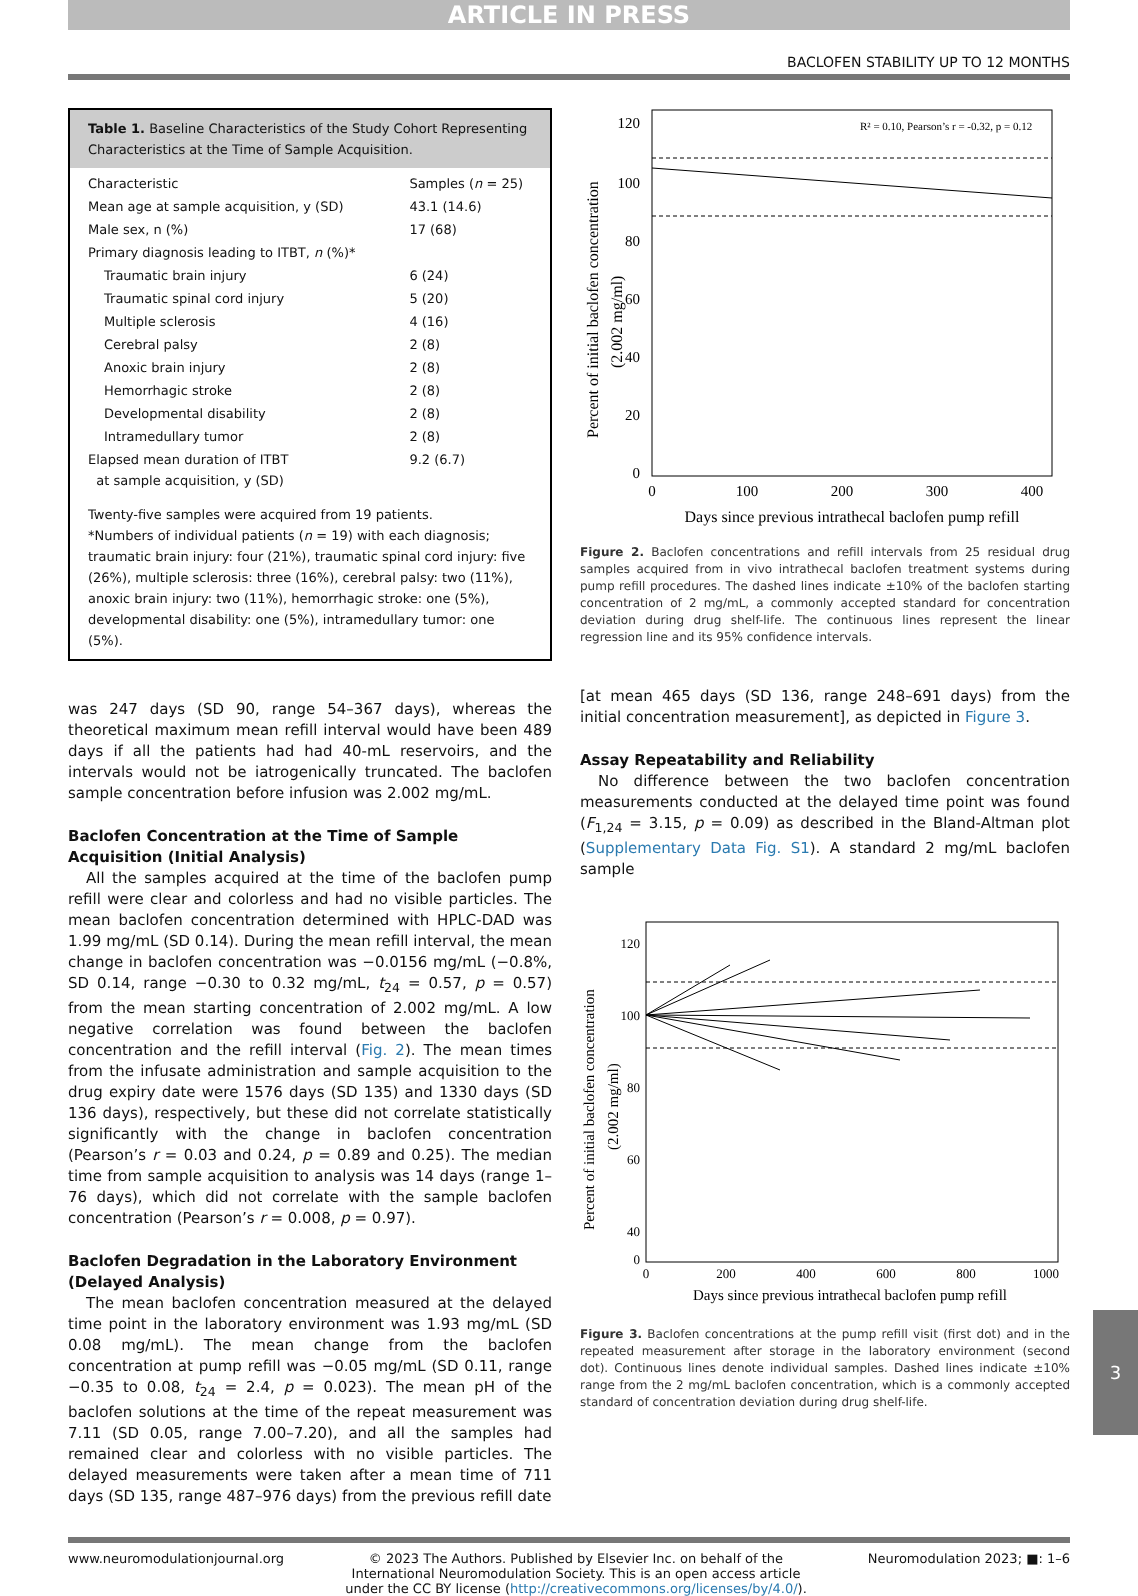ARTICLE IN PRESS
BACLOFEN STABILITY UP TO 12 MONTHS
Table 1. Baseline Characteristics of the Study Cohort Representing Characteristics at the Time of Sample Acquisition.
| Characteristic | Samples ( n = 25) |
| --- | --- |
| Mean age at sample acquisition, y (SD) | 43.1 (14.6) |
| Male sex, n (%) | 17 (68) |
| Primary diagnosis leading to ITBT, n (%)* | |
| Traumatic brain injury | 6 (24) |
| Traumatic spinal cord injury | 5 (20) |
| Multiple sclerosis | 4 (16) |
| Cerebral palsy | 2 (8) |
| Anoxic brain injury | 2 (8) |
| Hemorrhagic stroke | 2 (8) |
| Developmental disability | 2 (8) |
| Intramedullary tumor | 2 (8) |
| Elapsed mean duration of ITBT at sample acquisition, y (SD) | 9.2 (6.7) |
Twenty-five samples were acquired from 19 patients.
*Numbers of individual patients (n = 19) with each diagnosis; traumatic brain injury: four (21%), traumatic spinal cord injury: five (26%), multiple sclerosis: three (16%), cerebral palsy: two (11%), anoxic brain injury: two (11%), hemorrhagic stroke: one (5%), developmental disability: one (5%), intramedullary tumor: one (5%).
was 247 days (SD 90, range 54–367 days), whereas the theoretical maximum mean refill interval would have been 489 days if all the patients had had 40-mL reservoirs, and the intervals would not be iatrogenically truncated. The baclofen sample concentration before infusion was 2.002 mg/mL.
Baclofen Concentration at the Time of Sample Acquisition (Initial Analysis)
All the samples acquired at the time of the baclofen pump refill were clear and colorless and had no visible particles. The mean baclofen concentration determined with HPLC-DAD was 1.99 mg/mL (SD 0.14). During the mean refill interval, the mean change in baclofen concentration was −0.0156 mg/mL (−0.8%, SD 0.14, range −0.30 to 0.32 mg/mL, t<sub>24</sub> = 0.57, p = 0.57) from the mean starting concentration of 2.002 mg/mL. A low negative correlation was found between the baclofen concentration and the refill interval (Fig. 2). The mean times from the infusate administration and sample acquisition to the drug expiry date were 1576 days (SD 135) and 1330 days (SD 136 days), respectively, but these did not correlate statistically significantly with the change in baclofen concentration (Pearson’s r = 0.03 and 0.24, p = 0.89 and 0.25). The median time from sample acquisition to analysis was 14 days (range 1–76 days), which did not correlate with the sample baclofen concentration (Pearson’s r = 0.008, p = 0.97).
Baclofen Degradation in the Laboratory Environment (Delayed Analysis)
The mean baclofen concentration measured at the delayed time point in the laboratory environment was 1.93 mg/mL (SD 0.08 mg/mL). The mean change from the baclofen concentration at pump refill was −0.05 mg/mL (SD 0.11, range −0.35 to 0.08, t<sub>24</sub> = 2.4, p = 0.023). The mean pH of the baclofen solutions at the time of the repeat measurement was 7.11 (SD 0.05, range 7.00–7.20), and all the samples had remained clear and colorless with no visible particles. The delayed measurements were taken after a mean time of 711 days (SD 135, range 487–976 days) from the previous refill date
120
100
80
60
40
20
0
0
100
200
300
400
Days since previous intrathecal baclofen pump refill
Percent of initial baclofen concentration
(2.002 mg/ml)
R² = 0.10, Pearson’s r = -0.32, p = 0.12
Figure 2. Baclofen concentrations and refill intervals from 25 residual drug samples acquired from in vivo intrathecal baclofen treatment systems during pump refill procedures. The dashed lines indicate ±10% of the baclofen starting concentration of 2 mg/mL, a commonly accepted standard for concentration deviation during drug shelf-life. The continuous lines represent the linear regression line and its 95% confidence intervals.
[at mean 465 days (SD 136, range 248–691 days) from the initial concentration measurement], as depicted in Figure 3.
Assay Repeatability and Reliability
No difference between the two baclofen concentration measurements conducted at the delayed time point was found (F<sub>1,24</sub> = 3.15, p = 0.09) as described in the Bland-Altman plot (Supplementary Data Fig. S1). A standard 2 mg/mL baclofen sample
120
100
80
60
40
0
0
200
400
600
800
1000
Days since previous intrathecal baclofen pump refill
Percent of initial baclofen concentration
(2.002 mg/ml)
Figure 3. Baclofen concentrations at the pump refill visit (first dot) and in the repeated measurement after storage in the laboratory environment (second dot). Continuous lines denote individual samples. Dashed lines indicate ±10% range from the 2 mg/mL baclofen concentration, which is a commonly accepted standard of concentration deviation during drug shelf-life.
www.neuromodulationjournal.org © 2023 The Authors. Published by Elsevier Inc. on behalf of the
International Neuromodulation Society. This is an open access article
under the CC BY license (http://creativecommons.org/licenses/by/4.0/). Neuromodulation 2023; ■: 1–6
3